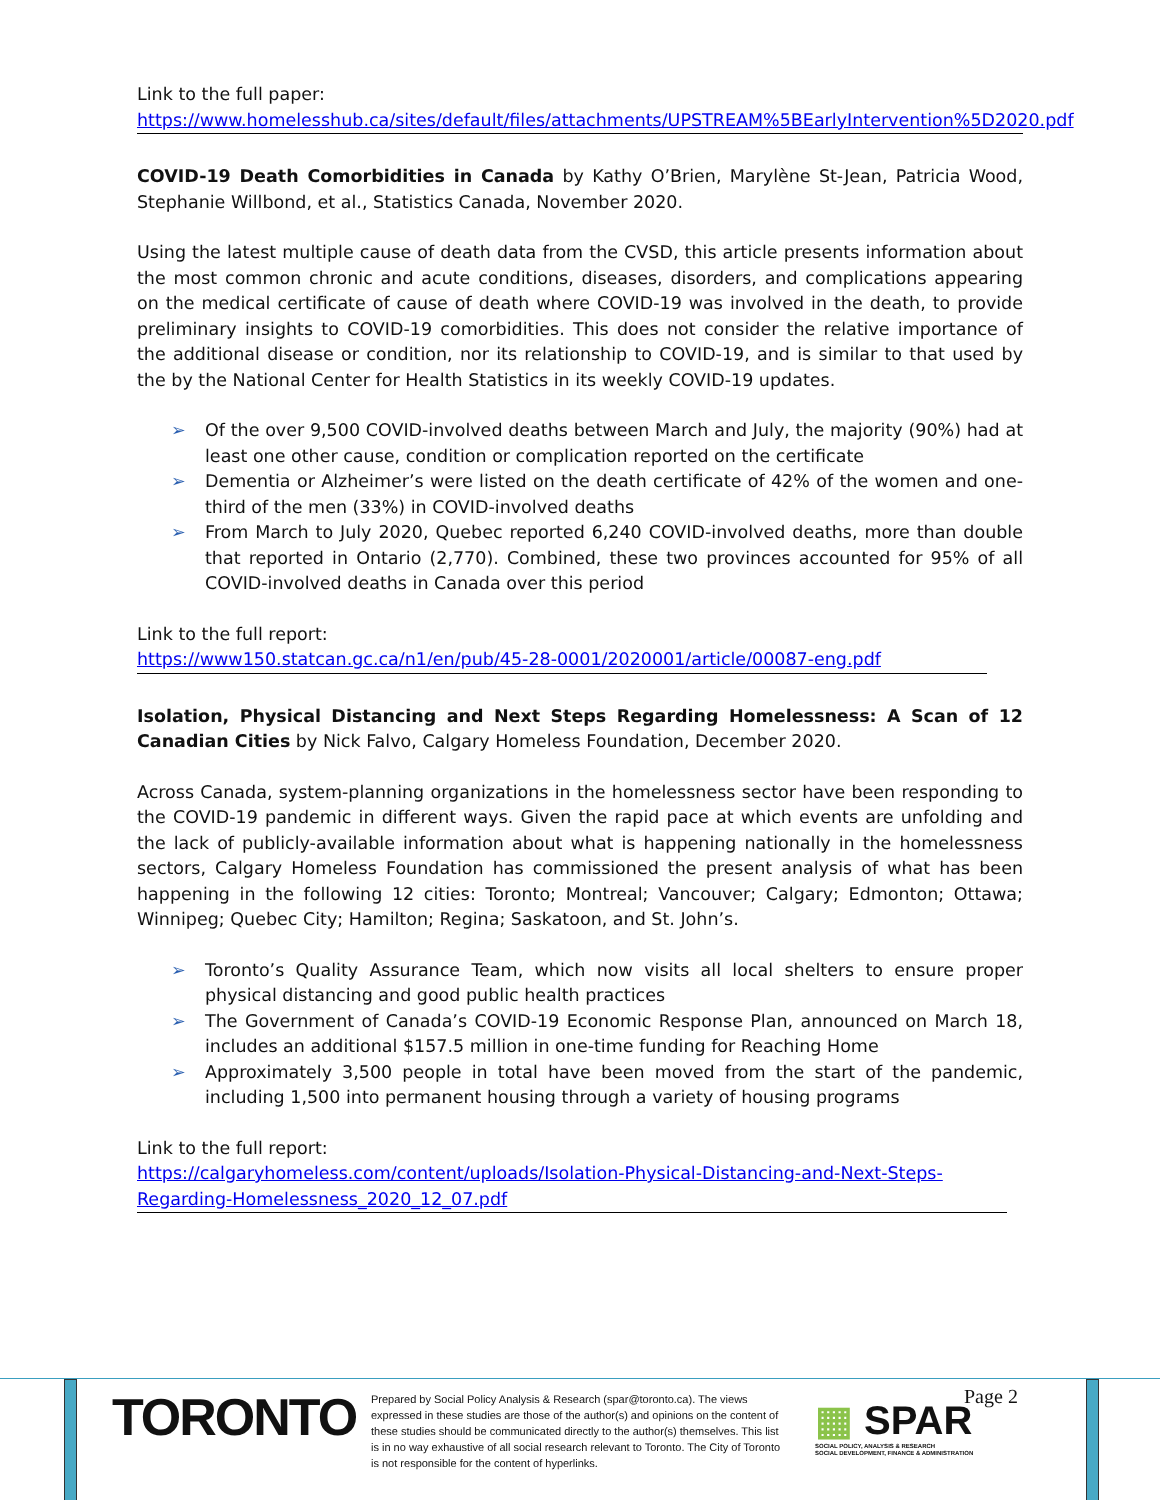Link to the full paper:
https://www.homelesshub.ca/sites/default/files/attachments/UPSTREAM%5BEarlyIntervention%5D2020.pdf
COVID-19 Death Comorbidities in Canada by Kathy O’Brien, Marylène St-Jean, Patricia Wood, Stephanie Willbond, et al., Statistics Canada, November 2020.
Using the latest multiple cause of death data from the CVSD, this article presents information about the most common chronic and acute conditions, diseases, disorders, and complications appearing on the medical certificate of cause of death where COVID-19 was involved in the death, to provide preliminary insights to COVID-19 comorbidities. This does not consider the relative importance of the additional disease or condition, nor its relationship to COVID-19, and is similar to that used by the by the National Center for Health Statistics in its weekly COVID-19 updates.
➢ Of the over 9,500 COVID-involved deaths between March and July, the majority (90%) had at least one other cause, condition or complication reported on the certificate
➢ Dementia or Alzheimer’s were listed on the death certificate of 42% of the women and one-third of the men (33%) in COVID-involved deaths
➢ From March to July 2020, Quebec reported 6,240 COVID-involved deaths, more than double that reported in Ontario (2,770). Combined, these two provinces accounted for 95% of all COVID-involved deaths in Canada over this period
Link to the full report:
https://www150.statcan.gc.ca/n1/en/pub/45-28-0001/2020001/article/00087-eng.pdf
Isolation, Physical Distancing and Next Steps Regarding Homelessness: A Scan of 12 Canadian Cities by Nick Falvo, Calgary Homeless Foundation, December 2020.
Across Canada, system-planning organizations in the homelessness sector have been responding to the COVID-19 pandemic in different ways. Given the rapid pace at which events are unfolding and the lack of publicly-available information about what is happening nationally in the homelessness sectors, Calgary Homeless Foundation has commissioned the present analysis of what has been happening in the following 12 cities: Toronto; Montreal; Vancouver; Calgary; Edmonton; Ottawa; Winnipeg; Quebec City; Hamilton; Regina; Saskatoon, and St. John’s.
➢ Toronto’s Quality Assurance Team, which now visits all local shelters to ensure proper physical distancing and good public health practices
➢ The Government of Canada’s COVID-19 Economic Response Plan, announced on March 18, includes an additional $157.5 million in one-time funding for Reaching Home
➢ Approximately 3,500 people in total have been moved from the start of the pandemic, including 1,500 into permanent housing through a variety of housing programs
Link to the full report:
https://calgaryhomeless.com/content/uploads/Isolation-Physical-Distancing-and-Next-Steps-Regarding-Homelessness_2020_12_07.pdf
TORONTO
Prepared by Social Policy Analysis & Research (spar@toronto.ca). The views expressed in these studies are those of the author(s) and opinions on the content of these studies should be communicated directly to the author(s) themselves. This list is in no way exhaustive of all social research relevant to Toronto. The City of Toronto is not responsible for the content of hyperlinks.
▦ SPAR
SOCIAL POLICY, ANALYSIS & RESEARCH
SOCIAL DEVELOPMENT, FINANCE & ADMINISTRATION
Page 2